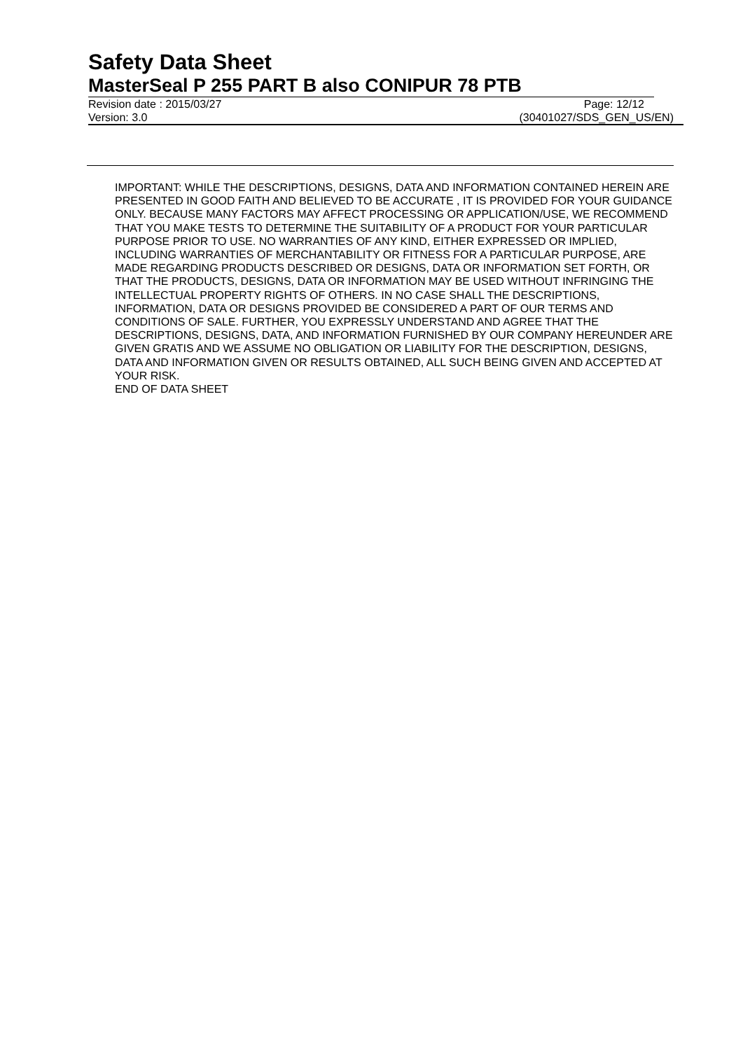Safety Data Sheet
MasterSeal P 255 PART B also CONIPUR 78 PTB
Revision date : 2015/03/27 Page: 12/12
Version: 3.0 (30401027/SDS_GEN_US/EN)
IMPORTANT: WHILE THE DESCRIPTIONS, DESIGNS, DATA AND INFORMATION CONTAINED HEREIN ARE PRESENTED IN GOOD FAITH AND BELIEVED TO BE ACCURATE , IT IS PROVIDED FOR YOUR GUIDANCE ONLY. BECAUSE MANY FACTORS MAY AFFECT PROCESSING OR APPLICATION/USE, WE RECOMMEND THAT YOU MAKE TESTS TO DETERMINE THE SUITABILITY OF A PRODUCT FOR YOUR PARTICULAR PURPOSE PRIOR TO USE. NO WARRANTIES OF ANY KIND, EITHER EXPRESSED OR IMPLIED, INCLUDING WARRANTIES OF MERCHANTABILITY OR FITNESS FOR A PARTICULAR PURPOSE, ARE MADE REGARDING PRODUCTS DESCRIBED OR DESIGNS, DATA OR INFORMATION SET FORTH, OR THAT THE PRODUCTS, DESIGNS, DATA OR INFORMATION MAY BE USED WITHOUT INFRINGING THE INTELLECTUAL PROPERTY RIGHTS OF OTHERS. IN NO CASE SHALL THE DESCRIPTIONS, INFORMATION, DATA OR DESIGNS PROVIDED BE CONSIDERED A PART OF OUR TERMS AND CONDITIONS OF SALE. FURTHER, YOU EXPRESSLY UNDERSTAND AND AGREE THAT THE DESCRIPTIONS, DESIGNS, DATA, AND INFORMATION FURNISHED BY OUR COMPANY HEREUNDER ARE GIVEN GRATIS AND WE ASSUME NO OBLIGATION OR LIABILITY FOR THE DESCRIPTION, DESIGNS, DATA AND INFORMATION GIVEN OR RESULTS OBTAINED, ALL SUCH BEING GIVEN AND ACCEPTED AT YOUR RISK.
END OF DATA SHEET